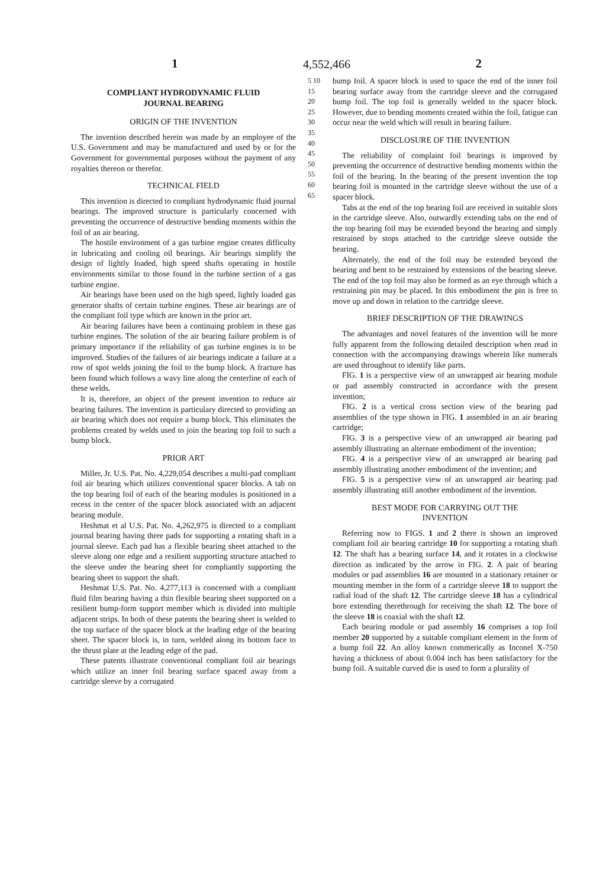1 4,552,466 2
COMPLIANT HYDRODYNAMIC FLUID
JOURNAL BEARING
ORIGIN OF THE INVENTION
The invention described herein was made by an employee of the U.S. Government and may be manufactured and used by or for the Government for governmental purposes without the payment of any royalties thereon or therefor.
TECHNICAL FIELD
This invention is directed to compliant hydrodynamic fluid journal bearings. The improved structure is particularly concerned with preventing the occurrence of destructive bending moments within the foil of an air bearing.
The hostile environment of a gas turbine engine creates difficulty in lubricating and cooling oil bearings. Air bearings simplify the design of lightly loaded, high speed shafts operating in hostile environments similar to those found in the turbine section of a gas turbine engine.
Air bearings have been used on the high speed, lightly loaded gas generator shafts of certain turbine engines. These air bearings are of the compliant foil type which are known in the prior art.
Air bearing failures have been a continuing problem in these gas turbine engines. The solution of the air bearing failure problem is of primary importance if the reliability of gas turbine engines is to be improved. Studies of the failures of air bearings indicate a failure at a row of spot welds joining the foil to the bump block. A fracture has been found which follows a wavy line along the centerline of each of these welds.
It is, therefore, an object of the present invention to reduce air bearing failures. The invention is particulary directed to providing an air bearing which does not require a bump block. This eliminates the problems created by welds used to join the bearing top foil to such a bump block.
PRIOR ART
Miller, Jr. U.S. Pat. No. 4,229,054 describes a multi-pad compliant foil air bearing which utilizes conventional spacer blocks. A tab on the top bearing foil of each of the bearing modules is positioned in a recess in the center of the spacer block associated with an adjacent bearing module.
Heshmat et al U.S. Pat. No. 4,262,975 is directed to a compliant journal bearing having three pads for supporting a rotating shaft in a journal sleeve. Each pad has a flexible bearing sheet attached to the sleeve along one edge and a resilient supporting structure attached to the sleeve under the bearing sheet for compliantly supporting the bearing sheet to support the shaft.
Heshmat U.S. Pat. No. 4,277,113 is concerned with a compliant fluid film bearing having a thin flexible bearing sheet supported on a resilient bump-form support member which is divided into multiple adjacent strips. In both of these patents the bearing sheet is welded to the top surface of the spacer block at the leading edge of the bearing sheet. The spacer block is, in turn, welded along its bottom face to the thrust plate at the leading edge of the pad.
These patents illustrate conventional compliant foil air bearings which utilize an inner foil bearing surface spaced away from a cartridge sleeve by a corrugated
5 10 15 20 25 30 35 40 45 50 55 60 65
bump foil. A spacer block is used to space the end of the inner foil bearing surface away from the cartridge sleeve and the corrugated bump foil. The top foil is generally welded to the spacer block. However, due to bending moments created within the foil, fatigue can occur near the weld which will result in bearing failure.
DISCLOSURE OF THE INVENTION
The reliability of complaint foil bearings is improved by preventing the occurrence of destructive bending moments within the foil of the bearing. In the bearing of the present invention the top bearing foil is mounted in the cartridge sleeve without the use of a spacer block.
Tabs at the end of the top bearing foil are received in suitable slots in the cartridge sleeve. Also, outwardly extending tabs on the end of the top bearing foil may be extended beyond the bearing and simply restrained by stops attached to the cartridge sleeve outside the bearing.
Alternately, the end of the foil may be extended beyond the bearing and bent to be restrained by extensions of the bearing sleeve. The end of the top foil may also be formed as an eye through which a restraining pin may be placed. In this embodiment the pin is free to move up and down in relation to the cartridge sleeve.
BRIEF DESCRIPTION OF THE DRAWINGS
The advantages and novel features of the invention will be more fully apparent from the following detailed description when read in connection with the accompanying drawings wherein like numerals are used throughout to identify like parts.
FIG. 1 is a perspective view of an unwrapped air bearing module or pad assembly constructed in accordance with the present invention;
FIG. 2 is a vertical cross section view of the bearing pad assemblies of the type shown in FIG. 1 assembled in an air bearing cartridge;
FIG. 3 is a perspective view of an unwrapped air bearing pad assembly illustrating an alternate embodiment of the invention;
FIG. 4 is a perspective view of an unwrapped air bearing pad assembly illustrating another embodiment of the invention; and
FIG. 5 is a perspective view of an unwrapped air bearing pad assembly illustrating still another embodiment of the invention.
BEST MODE FOR CARRYING OUT THE
INVENTION
Referring now to FIGS. 1 and 2 there is shown an improved compliant foil air bearing cartridge 10 for supporting a rotating shaft 12. The shaft has a bearing surface 14, and it rotates in a clockwise direction as indicated by the arrow in FIG. 2. A pair of bearing modules or pad assemblies 16 are mounted in a stationary retainer or mounting member in the form of a cartridge sleeve 18 to support the radial load of the shaft 12. The cartridge sleeve 18 has a cylindrical bore extending therethrough for receiving the shaft 12. The bore of the sleeve 18 is coaxial with the shaft 12.
Each bearing module or pad assembly 16 comprises a top foil member 20 supported by a suitable compliant element in the form of a bump foil 22. An alloy known commerically as Inconel X-750 having a thickness of about 0.004 inch has been satisfactory for the bump foil. A suitable curved die is used to form a plurality of